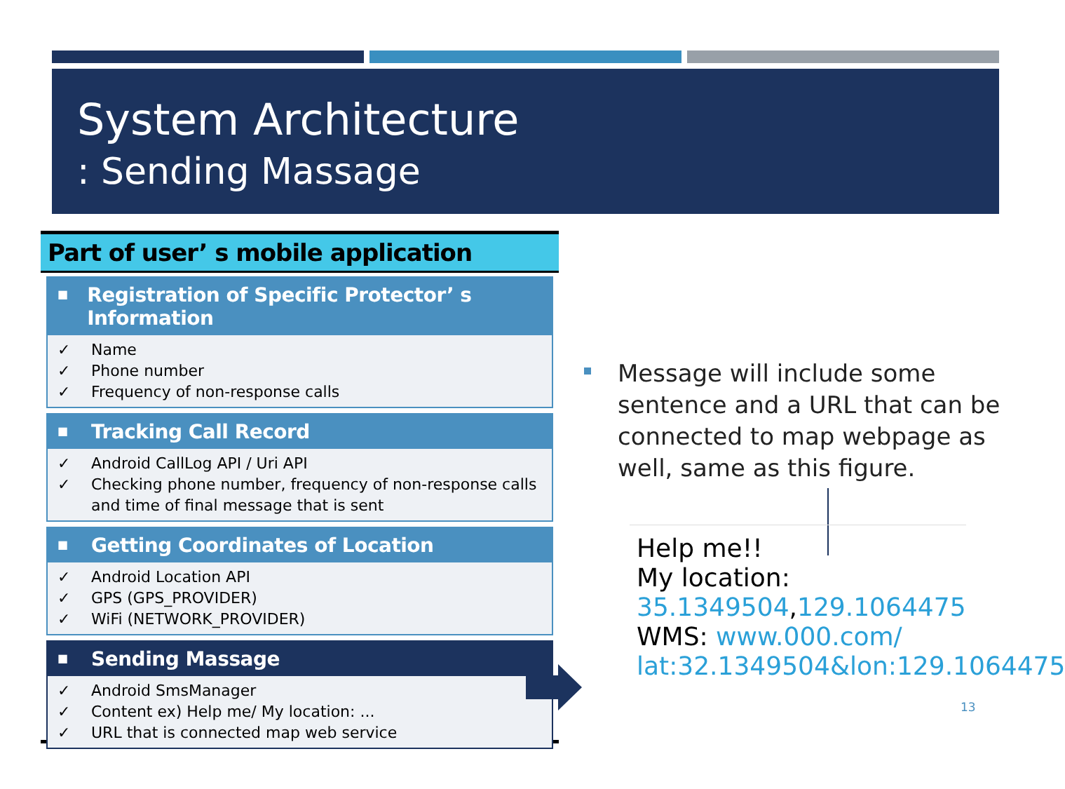System Architecture
: Sending Massage
Part of user’ s mobile application
■ Registration of Specific Protector’ s Information
✓ Name
✓ Phone number
✓ Frequency of non-response calls
■ Tracking Call Record
✓ Android CallLog API / Uri API
✓ Checking phone number, frequency of non-response calls and time of final message that is sent
■ Getting Coordinates of Location
✓ Android Location API
✓ GPS (GPS_PROVIDER)
✓ WiFi (NETWORK_PROVIDER)
■ Sending Massage
✓ Android SmsManager
✓ Content ex) Help me/ My location: ...
✓ URL that is connected map web service
Message will include some sentence and a URL that can be connected to map webpage as well, same as this figure.
Help me!!
My location:
35.1349504,129.1064475
WMS: www.000.com/ lat:32.1349504&lon:129.1064475
13